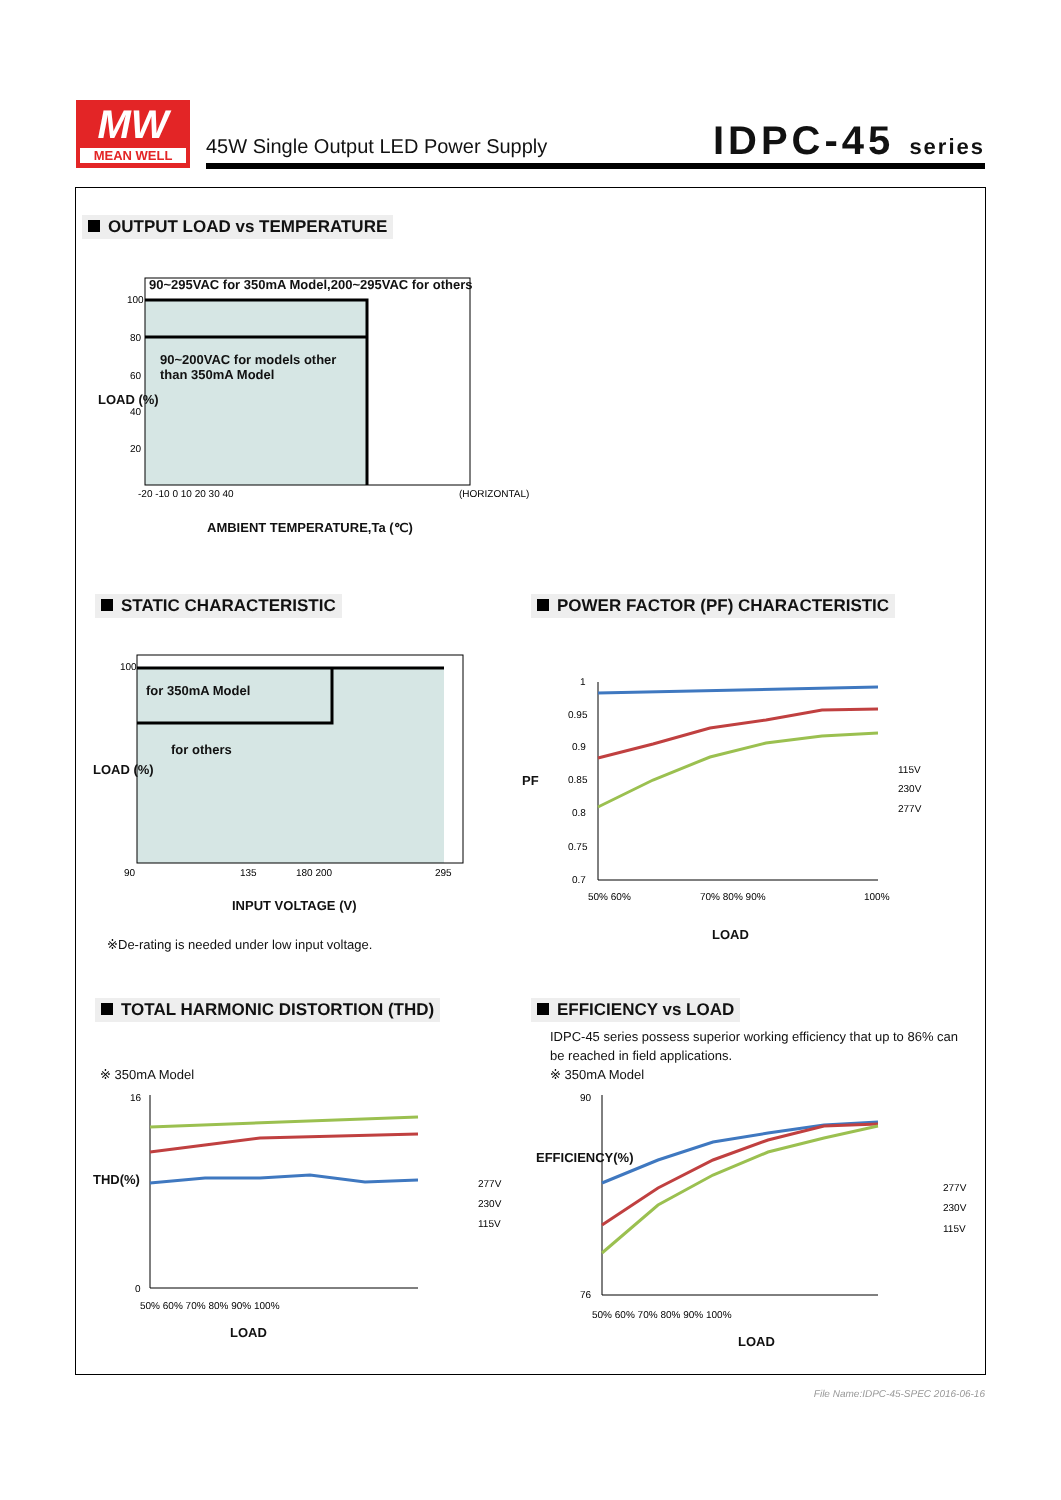MW
MEAN WELL
45W Single Output LED Power Supply
IDPC-45 series
OUTPUT LOAD vs TEMPERATURE
100
80
60
40
20
-20 -10 0 10 20 30 40
(HORIZONTAL)
90~295VAC for 350mA Model,200~295VAC for others
90~200VAC for models other
than 350mA Model
LOAD (%)
AMBIENT TEMPERATURE,Ta (℃)
STATIC CHARACTERISTIC
POWER FACTOR (PF) CHARACTERISTIC
100
90
135
180 200
295
for 350mA Model
for others
LOAD (%)
INPUT VOLTAGE (V)
※De-rating is needed under low input voltage.
1
0.95
0.9
0.85
0.8
0.75
0.7
50% 60%
70% 80% 90%
100%
115V
230V
277V
PF
LOAD
TOTAL HARMONIC DISTORTION (THD)
EFFICIENCY vs LOAD
IDPC-45 series possess superior working efficiency that up to 86% can be reached in field applications.
※ 350mA Model
※ 350mA Model
16
0
50% 60% 70% 80% 90% 100%
277V
230V
115V
THD(%)
LOAD
90
76
50% 60% 70% 80% 90% 100%
277V
230V
115V
EFFICIENCY(%)
LOAD
File Name:IDPC-45-SPEC 2016-06-16